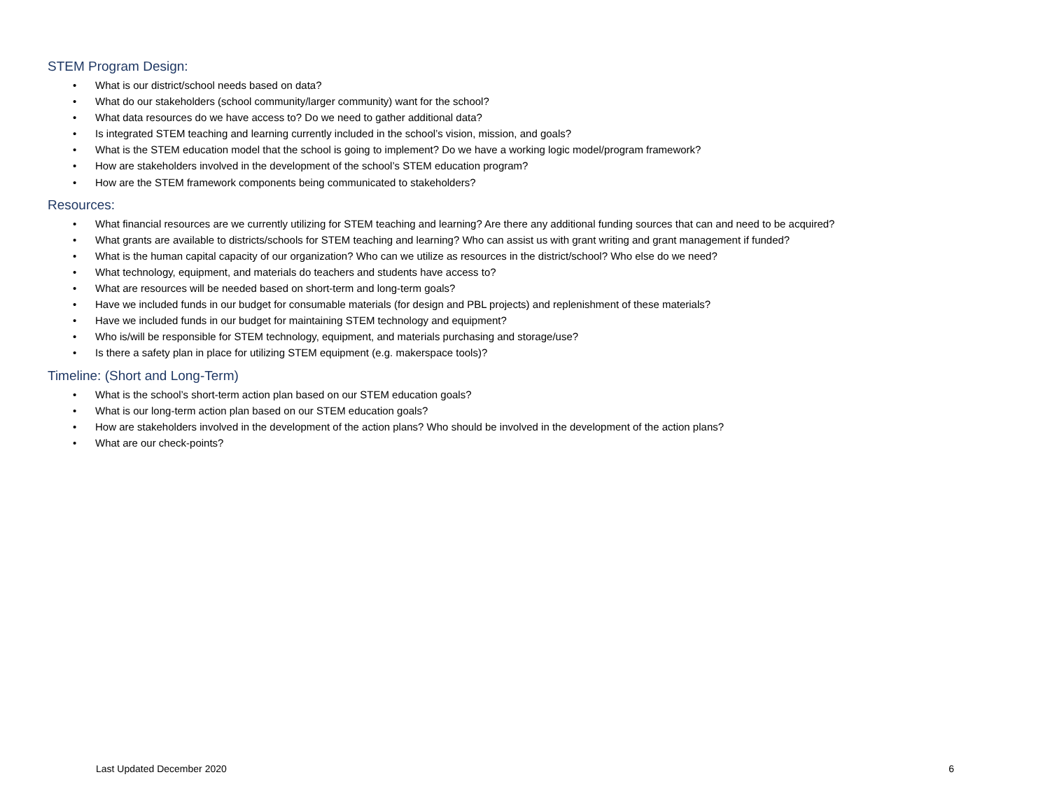STEM Program Design:
• What is our district/school needs based on data?
• What do our stakeholders (school community/larger community) want for the school?
• What data resources do we have access to? Do we need to gather additional data?
• Is integrated STEM teaching and learning currently included in the school’s vision, mission, and goals?
• What is the STEM education model that the school is going to implement? Do we have a working logic model/program framework?
• How are stakeholders involved in the development of the school’s STEM education program?
• How are the STEM framework components being communicated to stakeholders?
Resources:
• What financial resources are we currently utilizing for STEM teaching and learning? Are there any additional funding sources that can and need to be acquired?
• What grants are available to districts/schools for STEM teaching and learning? Who can assist us with grant writing and grant management if funded?
• What is the human capital capacity of our organization? Who can we utilize as resources in the district/school? Who else do we need?
• What technology, equipment, and materials do teachers and students have access to?
• What are resources will be needed based on short-term and long-term goals?
• Have we included funds in our budget for consumable materials (for design and PBL projects) and replenishment of these materials?
• Have we included funds in our budget for maintaining STEM technology and equipment?
• Who is/will be responsible for STEM technology, equipment, and materials purchasing and storage/use?
• Is there a safety plan in place for utilizing STEM equipment (e.g. makerspace tools)?
Timeline: (Short and Long-Term)
• What is the school’s short-term action plan based on our STEM education goals?
• What is our long-term action plan based on our STEM education goals?
• How are stakeholders involved in the development of the action plans? Who should be involved in the development of the action plans?
• What are our check-points?
Last Updated December 2020 6